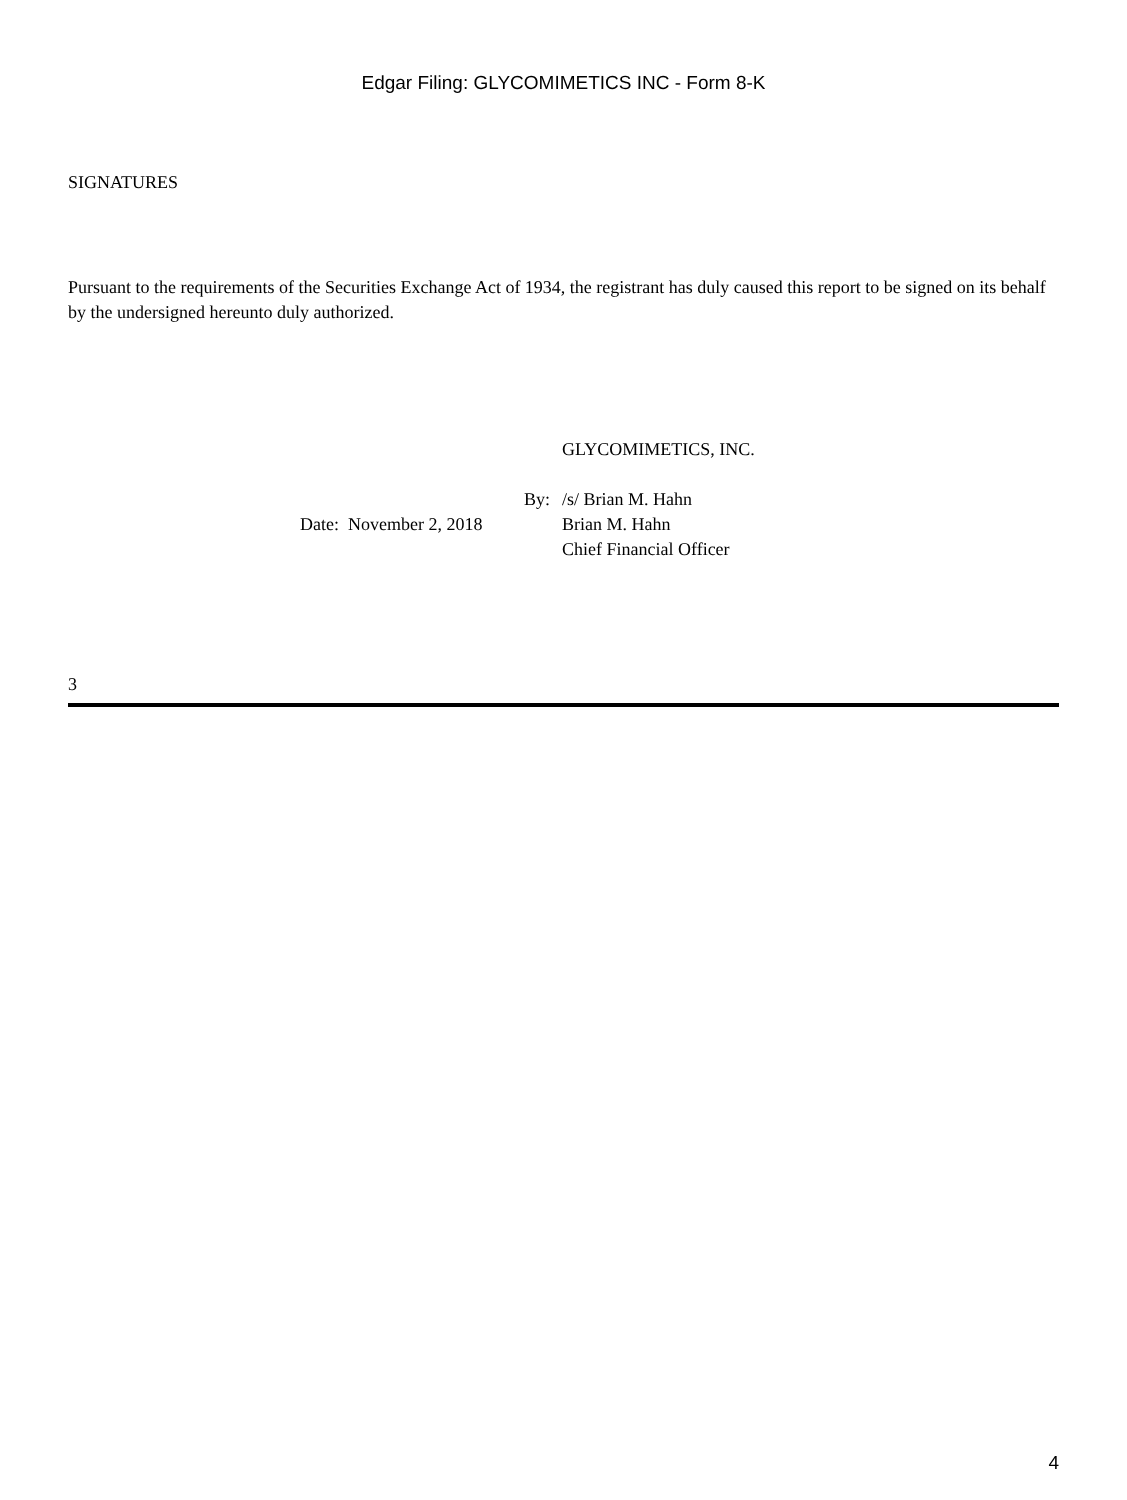Edgar Filing: GLYCOMIMETICS INC - Form 8-K
SIGNATURES
Pursuant to the requirements of the Securities Exchange Act of 1934, the registrant has duly caused this report to be signed on its behalf by the undersigned hereunto duly authorized.
| | | GLYCOMIMETICS, INC. |
| | By: | /s/ Brian M. Hahn |
| Date: November 2, 2018 | | Brian M. Hahn |
| | | Chief Financial Officer |
3
4